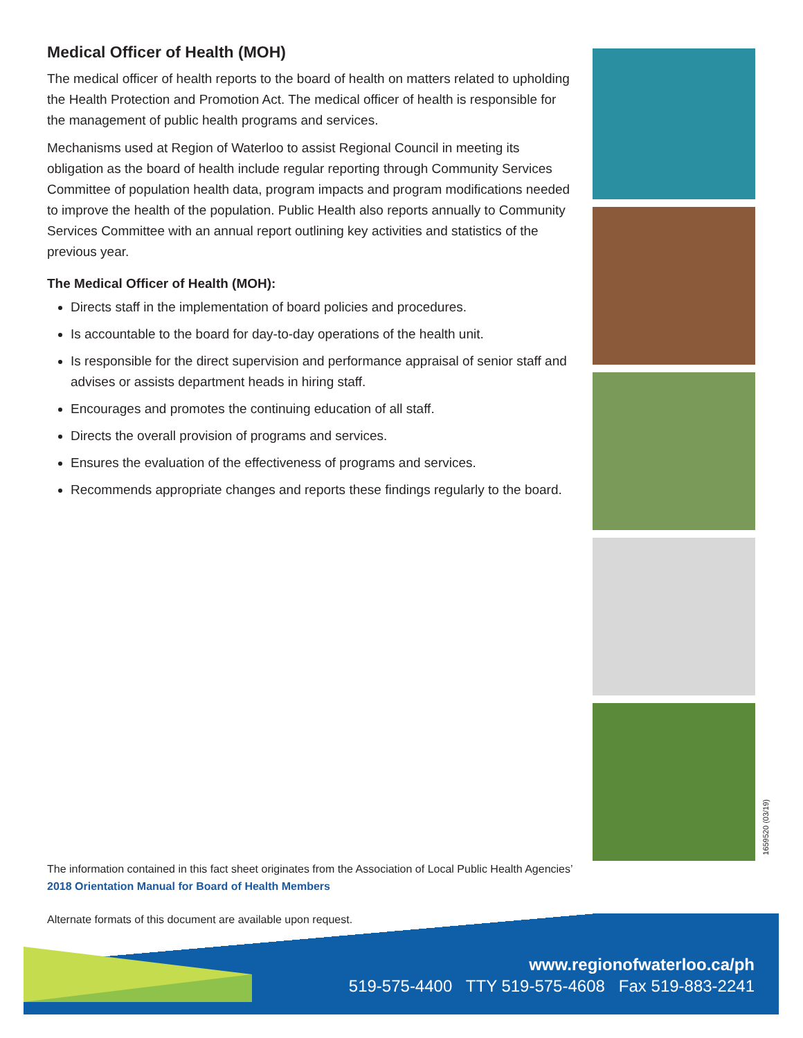Medical Officer of Health (MOH)
The medical officer of health reports to the board of health on matters related to upholding the Health Protection and Promotion Act. The medical officer of health is responsible for the management of public health programs and services.
Mechanisms used at Region of Waterloo to assist Regional Council in meeting its obligation as the board of health include regular reporting through Community Services Committee of population health data, program impacts and program modifications needed to improve the health of the population. Public Health also reports annually to Community Services Committee with an annual report outlining key activities and statistics of the previous year.
The Medical Officer of Health (MOH):
Directs staff in the implementation of board policies and procedures.
Is accountable to the board for day-to-day operations of the health unit.
Is responsible for the direct supervision and performance appraisal of senior staff and advises or assists department heads in hiring staff.
Encourages and promotes the continuing education of all staff.
Directs the overall provision of programs and services.
Ensures the evaluation of the effectiveness of programs and services.
Recommends appropriate changes and reports these findings regularly to the board.
1659520 (03/19)
The information contained in this fact sheet originates from the Association of Local Public Health Agencies’
2018 Orientation Manual for Board of Health Members
Alternate formats of this document are available upon request.
www.regionofwaterloo.ca/ph
519-575-4400 TTY 519-575-4608 Fax 519-883-2241